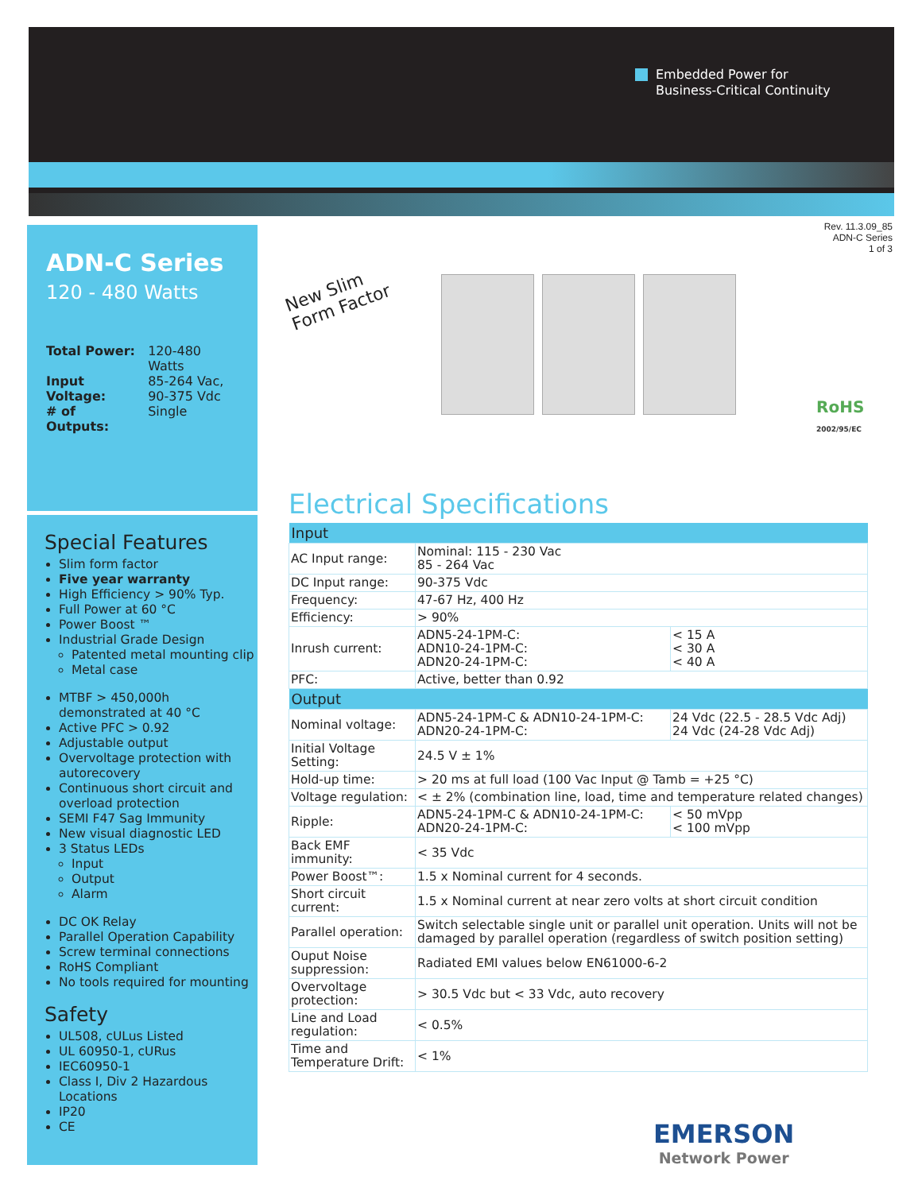Embedded Power for
Business-Critical Continuity
Rev. 11.3.09_85
ADN-C Series
1 of 3
ADN-C Series
120 - 480 Watts
| Total Power: | 120-480 Watts |
| Input Voltage: | 85-264 Vac, 90-375 Vdc |
| # of Outputs: | Single |
Special Features
Slim form factor
Five year warranty
High Efficiency > 90% Typ.
Full Power at 60 °C
Power Boost ™
Industrial Grade Design
Patented metal mounting clip
Metal case
MTBF > 450,000h demonstrated at 40 °C
Active PFC > 0.92
Adjustable output
Overvoltage protection with autorecovery
Continuous short circuit and overload protection
SEMI F47 Sag Immunity
New visual diagnostic LED
3 Status LEDs
Input
Output
Alarm
DC OK Relay
Parallel Operation Capability
Screw terminal connections
RoHS Compliant
No tools required for mounting
Safety
UL508, cULus Listed
UL 60950-1, cURus
IEC60950-1
Class I, Div 2 Hazardous Locations
IP20
CE
New Slim
Form Factor
RoHS
2002/95/EC
Electrical Specifications
| Input | | |
| --- | --- | --- |
| AC Input range: | Nominal: 115 - 230 Vac 85 - 264 Vac | |
| DC Input range: | 90-375 Vdc | |
| Frequency: | 47-67 Hz, 400 Hz | |
| Efficiency: | > 90% | |
| Inrush current: | ADN5-24-1PM-C: ADN10-24-1PM-C: ADN20-24-1PM-C: | < 15 A < 30 A < 40 A |
| PFC: | Active, better than 0.92 | |
| Output | | |
| Nominal voltage: | ADN5-24-1PM-C & ADN10-24-1PM-C: ADN20-24-1PM-C: | 24 Vdc (22.5 - 28.5 Vdc Adj) 24 Vdc (24-28 Vdc Adj) |
| Initial Voltage Setting: | 24.5 V ± 1% | |
| Hold-up time: | > 20 ms at full load (100 Vac Input @ Tamb = +25 °C) | |
| Voltage regulation: | < ± 2% (combination line, load, time and temperature related changes) | |
| Ripple: | ADN5-24-1PM-C & ADN10-24-1PM-C: ADN20-24-1PM-C: | < 50 mVpp < 100 mVpp |
| Back EMF immunity: | < 35 Vdc | |
| Power Boost™: | 1.5 x Nominal current for 4 seconds. | |
| Short circuit current: | 1.5 x Nominal current at near zero volts at short circuit condition | |
| Parallel operation: | Switch selectable single unit or parallel unit operation. Units will not be damaged by parallel operation (regardless of switch position setting) | |
| Ouput Noise suppression: | Radiated EMI values below EN61000-6-2 | |
| Overvoltage protection: | > 30.5 Vdc but < 33 Vdc, auto recovery | |
| Line and Load regulation: | < 0.5% | |
| Time and Temperature Drift: | < 1% | |
EMERSON
Network Power